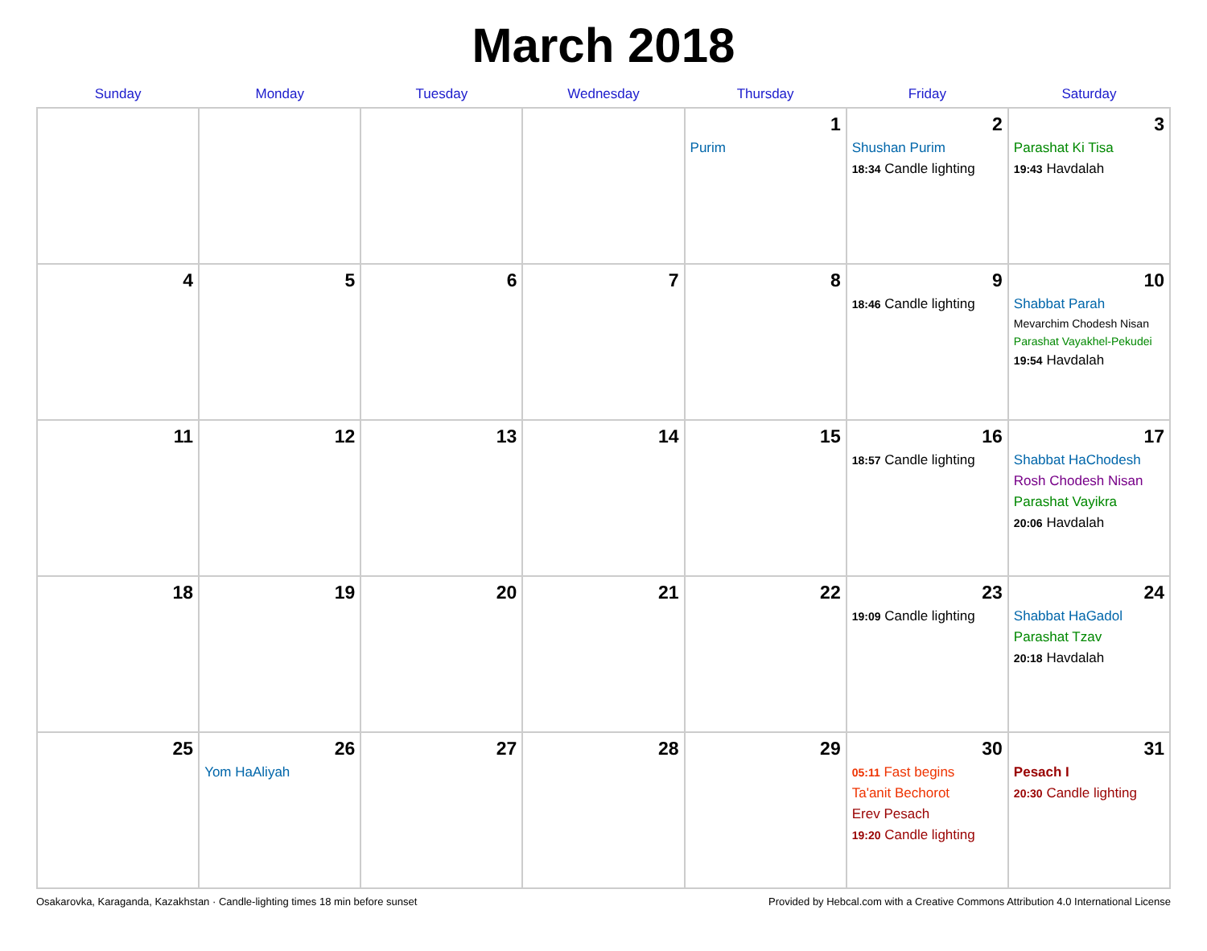March 2018
| Sunday | Monday | Tuesday | Wednesday | Thursday | Friday | Saturday |
| --- | --- | --- | --- | --- | --- | --- |
| | | | | 1 Purim | 2 Shushan Purim 18:34 Candle lighting | 3 Parashat Ki Tisa 19:43 Havdalah |
| 4 | 5 | 6 | 7 | 8 | 9 18:46 Candle lighting | 10 Shabbat Parah Mevarchim Chodesh Nisan Parashat Vayakhel-Pekudei 19:54 Havdalah |
| 11 | 12 | 13 | 14 | 15 | 16 18:57 Candle lighting | 17 Shabbat HaChodesh Rosh Chodesh Nisan Parashat Vayikra 20:06 Havdalah |
| 18 | 19 | 20 | 21 | 22 | 23 19:09 Candle lighting | 24 Shabbat HaGadol Parashat Tzav 20:18 Havdalah |
| 25 | 26 Yom HaAliyah | 27 | 28 | 29 | 30 05:11 Fast begins Ta'anit Bechorot Erev Pesach 19:20 Candle lighting | 31 Pesach I 20:30 Candle lighting |
Osakarovka, Karaganda, Kazakhstan · Candle-lighting times 18 min before sunset Provided by Hebcal.com with a Creative Commons Attribution 4.0 International License